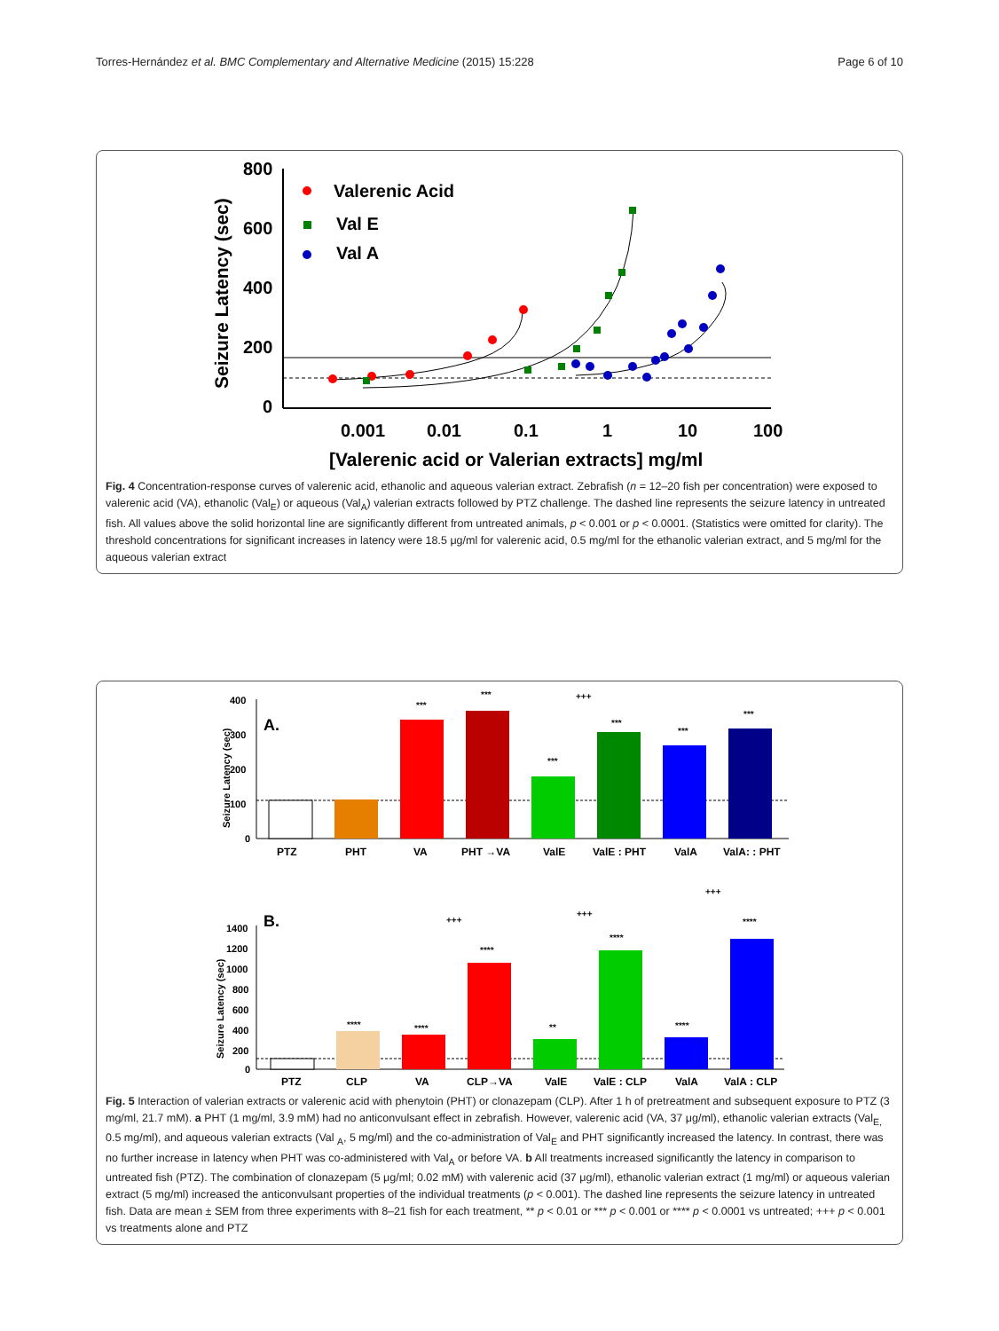Torres-Hernández et al. BMC Complementary and Alternative Medicine (2015) 15:228 Page 6 of 10
800
600
400
200
0
Seizure Latency (sec)
0.001
0.01
0.1
1
10
100
[Valerenic acid or Valerian extracts] mg/ml
Valerenic Acid
Val E
Val A
Fig. 4 Concentration-response curves of valerenic acid, ethanolic and aqueous valerian extract. Zebrafish (n = 12–20 fish per concentration) were exposed to valerenic acid (VA), ethanolic (Val<sub>E</sub>) or aqueous (Val<sub>A</sub>) valerian extracts followed by PTZ challenge. The dashed line represents the seizure latency in untreated fish. All values above the solid horizontal line are significantly different from untreated animals, p < 0.001 or p < 0.0001. (Statistics were omitted for clarity). The threshold concentrations for significant increases in latency were 18.5 μg/ml for valerenic acid, 0.5 mg/ml for the ethanolic valerian extract, and 5 mg/ml for the aqueous valerian extract
400
300
200
100
0
Seizure Latency (sec)
A.
PTZ
PHT
VA
PHT →VA
ValE
ValE : PHT
ValA
ValA: : PHT
***
***
***
***
***
***
+++
1400
1200
1000
800
600
400
200
0
Seizure Latency (sec)
B.
PTZ
CLP
VA
CLP→VA
ValE
ValE : CLP
ValA
ValA : CLP
****
****
****
**
****
****
****
+++
+++
+++
Fig. 5 Interaction of valerian extracts or valerenic acid with phenytoin (PHT) or clonazepam (CLP). After 1 h of pretreatment and subsequent exposure to PTZ (3 mg/ml, 21.7 mM). a PHT (1 mg/ml, 3.9 mM) had no anticonvulsant effect in zebrafish. However, valerenic acid (VA, 37 μg/ml), ethanolic valerian extracts (Val<sub>E,</sub> 0.5 mg/ml), and aqueous valerian extracts (Val <sub>A</sub>, 5 mg/ml) and the co-administration of Val<sub>E</sub> and PHT significantly increased the latency. In contrast, there was no further increase in latency when PHT was co-administered with Val<sub>A</sub> or before VA. b All treatments increased significantly the latency in comparison to untreated fish (PTZ). The combination of clonazepam (5 μg/ml; 0.02 mM) with valerenic acid (37 μg/ml), ethanolic valerian extract (1 mg/ml) or aqueous valerian extract (5 mg/ml) increased the anticonvulsant properties of the individual treatments (p < 0.001). The dashed line represents the seizure latency in untreated fish. Data are mean ± SEM from three experiments with 8–21 fish for each treatment, ** p < 0.01 or *** p < 0.001 or **** p < 0.0001 vs untreated; +++ p < 0.001 vs treatments alone and PTZ